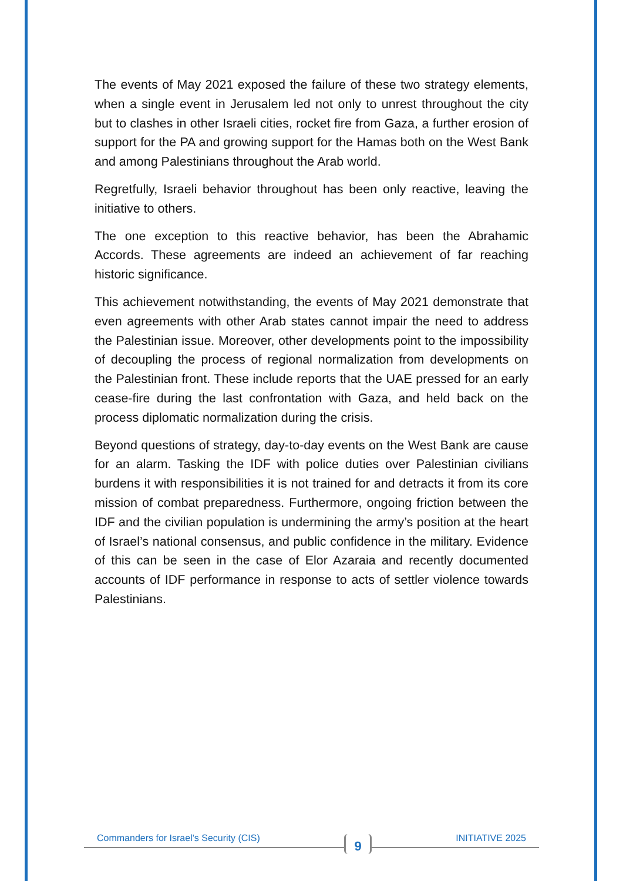The events of May 2021 exposed the failure of these two strategy elements, when a single event in Jerusalem led not only to unrest throughout the city but to clashes in other Israeli cities, rocket fire from Gaza, a further erosion of support for the PA and growing support for the Hamas both on the West Bank and among Palestinians throughout the Arab world.
Regretfully, Israeli behavior throughout has been only reactive, leaving the initiative to others.
The one exception to this reactive behavior, has been the Abrahamic Accords. These agreements are indeed an achievement of far reaching historic significance.
This achievement notwithstanding, the events of May 2021 demonstrate that even agreements with other Arab states cannot impair the need to address the Palestinian issue. Moreover, other developments point to the impossibility of decoupling the process of regional normalization from developments on the Palestinian front. These include reports that the UAE pressed for an early cease-fire during the last confrontation with Gaza, and held back on the process diplomatic normalization during the crisis.
Beyond questions of strategy, day-to-day events on the West Bank are cause for an alarm. Tasking the IDF with police duties over Palestinian civilians burdens it with responsibilities it is not trained for and detracts it from its core mission of combat preparedness. Furthermore, ongoing friction between the IDF and the civilian population is undermining the army’s position at the heart of Israel’s national consensus, and public confidence in the military. Evidence of this can be seen in the case of Elor Azaraia and recently documented accounts of IDF performance in response to acts of settler violence towards Palestinians.
Commanders for Israel's Security (CIS) 9 INITIATIVE 2025